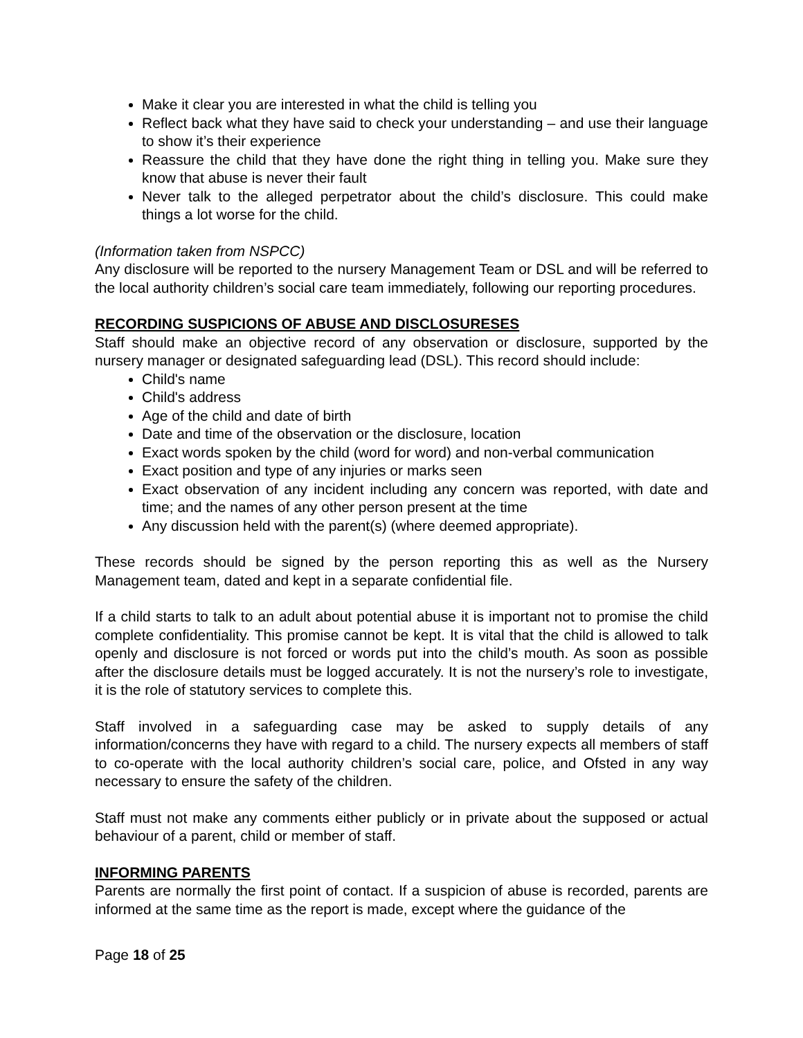Make it clear you are interested in what the child is telling you
Reflect back what they have said to check your understanding – and use their language to show it’s their experience
Reassure the child that they have done the right thing in telling you. Make sure they know that abuse is never their fault
Never talk to the alleged perpetrator about the child’s disclosure. This could make things a lot worse for the child.
(Information taken from NSPCC)
Any disclosure will be reported to the nursery Management Team or DSL and will be referred to the local authority children’s social care team immediately, following our reporting procedures.
RECORDING SUSPICIONS OF ABUSE AND DISCLOSURESES
Staff should make an objective record of any observation or disclosure, supported by the nursery manager or designated safeguarding lead (DSL). This record should include:
Child's name
Child's address
Age of the child and date of birth
Date and time of the observation or the disclosure, location
Exact words spoken by the child (word for word) and non-verbal communication
Exact position and type of any injuries or marks seen
Exact observation of any incident including any concern was reported, with date and time; and the names of any other person present at the time
Any discussion held with the parent(s) (where deemed appropriate).
These records should be signed by the person reporting this as well as the Nursery Management team, dated and kept in a separate confidential file.
If a child starts to talk to an adult about potential abuse it is important not to promise the child complete confidentiality. This promise cannot be kept. It is vital that the child is allowed to talk openly and disclosure is not forced or words put into the child’s mouth. As soon as possible after the disclosure details must be logged accurately. It is not the nursery’s role to investigate, it is the role of statutory services to complete this.
Staff involved in a safeguarding case may be asked to supply details of any information/concerns they have with regard to a child. The nursery expects all members of staff to co-operate with the local authority children’s social care, police, and Ofsted in any way necessary to ensure the safety of the children.
Staff must not make any comments either publicly or in private about the supposed or actual behaviour of a parent, child or member of staff.
INFORMING PARENTS
Parents are normally the first point of contact. If a suspicion of abuse is recorded, parents are informed at the same time as the report is made, except where the guidance of the
Page 18 of 25